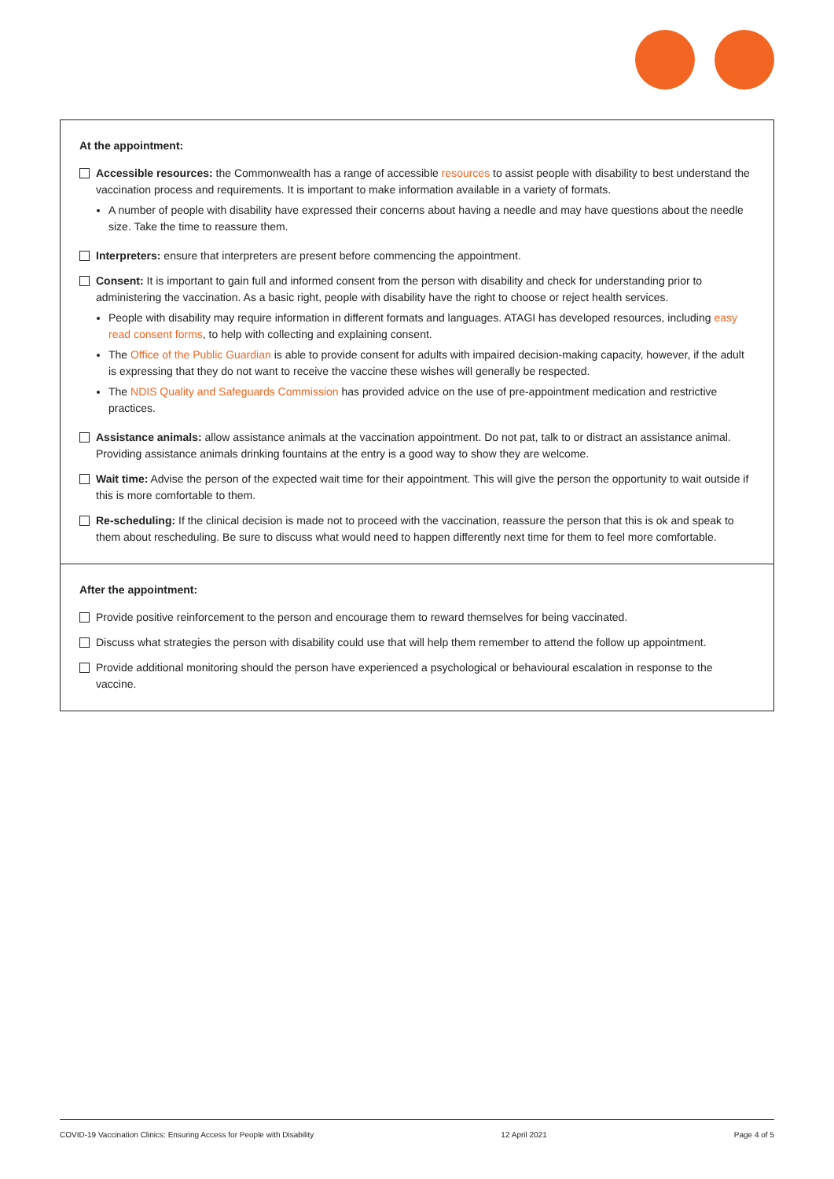At the appointment:
Accessible resources: the Commonwealth has a range of accessible resources to assist people with disability to best understand the vaccination process and requirements. It is important to make information available in a variety of formats.
A number of people with disability have expressed their concerns about having a needle and may have questions about the needle size. Take the time to reassure them.
Interpreters: ensure that interpreters are present before commencing the appointment.
Consent: It is important to gain full and informed consent from the person with disability and check for understanding prior to administering the vaccination. As a basic right, people with disability have the right to choose or reject health services.
People with disability may require information in different formats and languages. ATAGI has developed resources, including easy read consent forms, to help with collecting and explaining consent.
The Office of the Public Guardian is able to provide consent for adults with impaired decision-making capacity, however, if the adult is expressing that they do not want to receive the vaccine these wishes will generally be respected.
The NDIS Quality and Safeguards Commission has provided advice on the use of pre-appointment medication and restrictive practices.
Assistance animals: allow assistance animals at the vaccination appointment. Do not pat, talk to or distract an assistance animal. Providing assistance animals drinking fountains at the entry is a good way to show they are welcome.
Wait time: Advise the person of the expected wait time for their appointment. This will give the person the opportunity to wait outside if this is more comfortable to them.
Re-scheduling: If the clinical decision is made not to proceed with the vaccination, reassure the person that this is ok and speak to them about rescheduling. Be sure to discuss what would need to happen differently next time for them to feel more comfortable.
After the appointment:
Provide positive reinforcement to the person and encourage them to reward themselves for being vaccinated.
Discuss what strategies the person with disability could use that will help them remember to attend the follow up appointment.
Provide additional monitoring should the person have experienced a psychological or behavioural escalation in response to the vaccine.
COVID-19 Vaccination Clinics: Ensuring Access for People with Disability 12 April 2021 Page 4 of 5